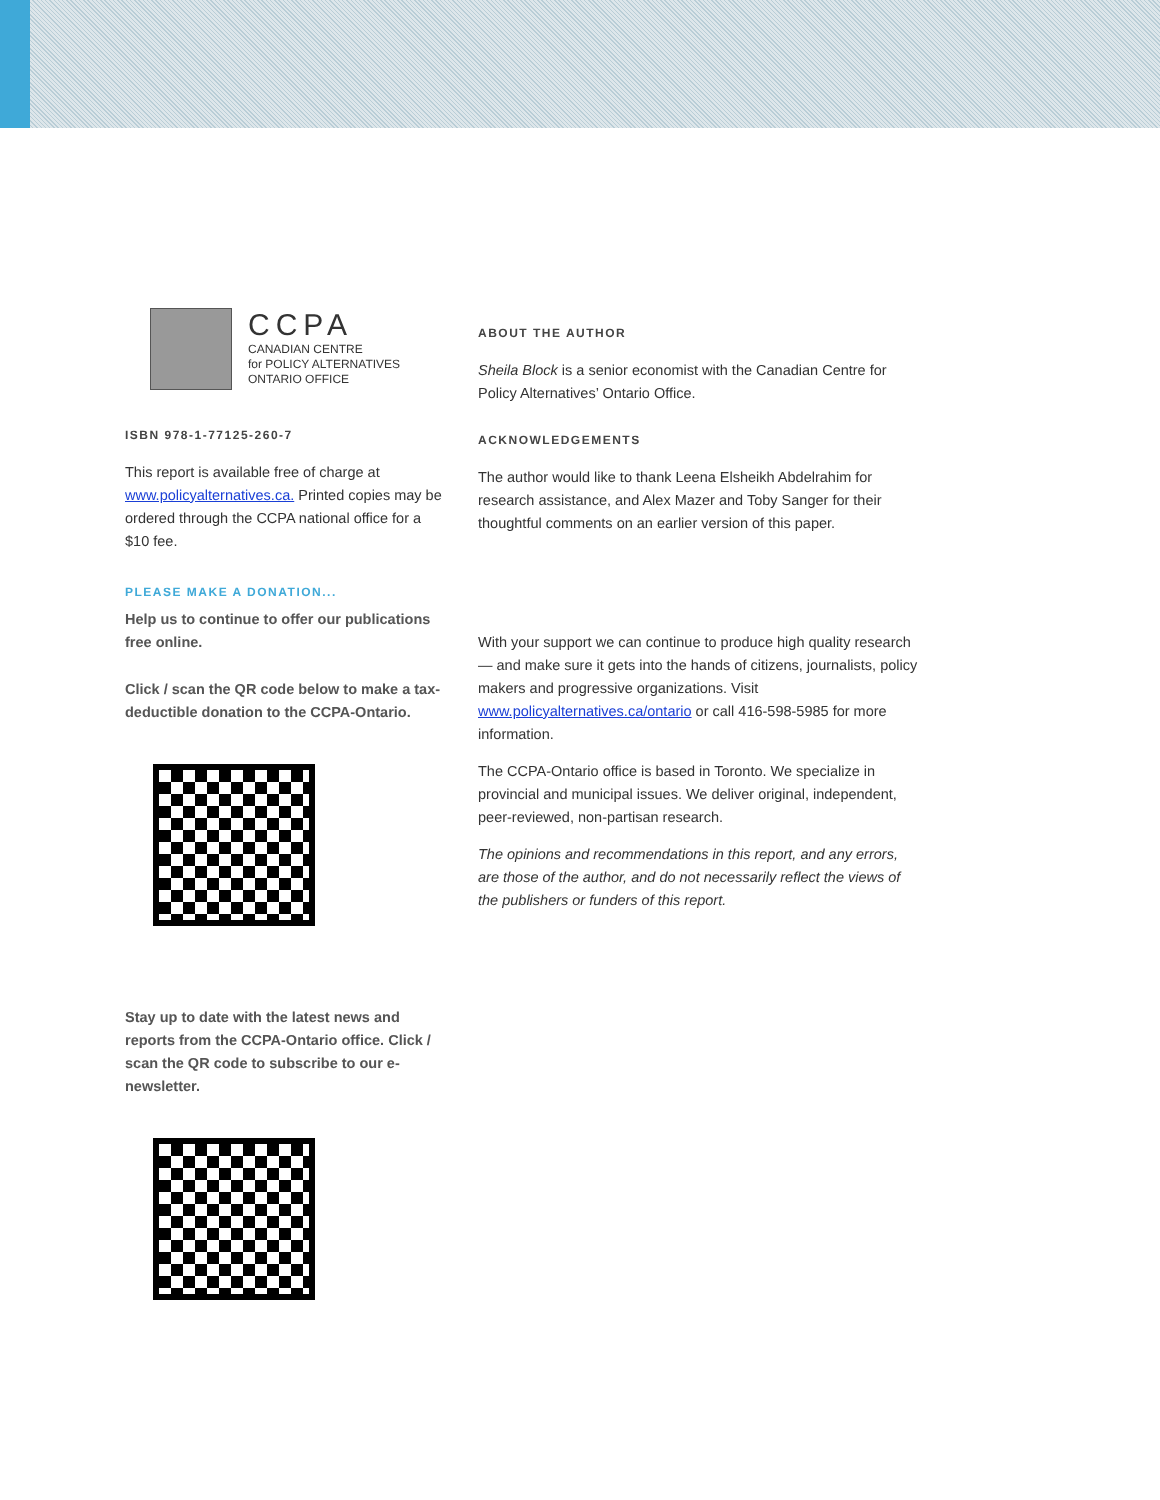CCPA
CANADIAN CENTRE
for POLICY ALTERNATIVES
ONTARIO OFFICE
ISBN 978-1-77125-260-7
This report is available free of charge at www.policyalternatives.ca. Printed copies may be ordered through the CCPA national office for a $10 fee.
PLEASE MAKE A DONATION...
Help us to continue to offer our publications free online.
Click / scan the QR code below to make a tax-deductible donation to the CCPA-Ontario.
Stay up to date with the latest news and reports from the CCPA-Ontario office. Click / scan the QR code to subscribe to our e-newsletter.
ABOUT THE AUTHOR
Sheila Block is a senior economist with the Canadian Centre for Policy Alternatives’ Ontario Office.
ACKNOWLEDGEMENTS
The author would like to thank Leena Elsheikh Abdelrahim for research assistance, and Alex Mazer and Toby Sanger for their thoughtful comments on an earlier version of this paper.
With your support we can continue to produce high quality research — and make sure it gets into the hands of citizens, journalists, policy makers and progressive organizations. Visit www.policyalternatives.ca/ontario or call 416-598-5985 for more information.
The CCPA-Ontario office is based in Toronto. We specialize in provincial and municipal issues. We deliver original, independent, peer-reviewed, non-partisan research.
The opinions and recommendations in this report, and any errors, are those of the author, and do not necessarily reflect the views of the publishers or funders of this report.